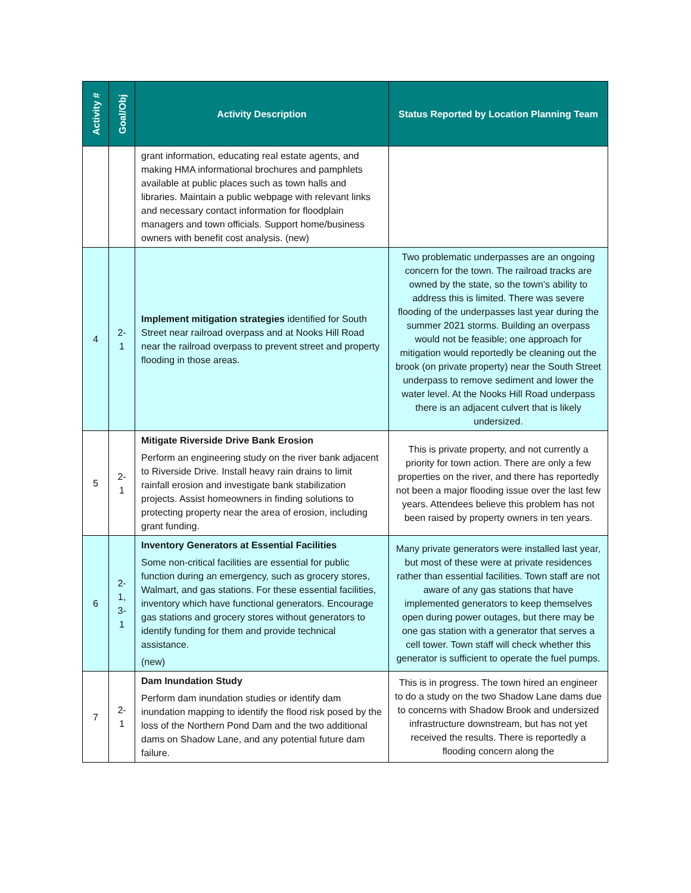| Activity # | Goal/Obj | Activity Description | Status Reported by Location Planning Team |
| --- | --- | --- | --- |
| | | grant information, educating real estate agents, and making HMA informational brochures and pamphlets available at public places such as town halls and libraries. Maintain a public webpage with relevant links and necessary contact information for floodplain managers and town officials. Support home/business owners with benefit cost analysis. (new) | |
| 4 | 2-1 | Implement mitigation strategies identified for South Street near railroad overpass and at Nooks Hill Road near the railroad overpass to prevent street and property flooding in those areas. | Two problematic underpasses are an ongoing concern for the town. The railroad tracks are owned by the state, so the town’s ability to address this is limited. There was severe flooding of the underpasses last year during the summer 2021 storms. Building an overpass would not be feasible; one approach for mitigation would reportedly be cleaning out the brook (on private property) near the South Street underpass to remove sediment and lower the water level. At the Nooks Hill Road underpass there is an adjacent culvert that is likely undersized. |
| 5 | 2-1 | Mitigate Riverside Drive Bank Erosion Perform an engineering study on the river bank adjacent to Riverside Drive. Install heavy rain drains to limit rainfall erosion and investigate bank stabilization projects. Assist homeowners in finding solutions to protecting property near the area of erosion, including grant funding. | This is private property, and not currently a priority for town action. There are only a few properties on the river, and there has reportedly not been a major flooding issue over the last few years. Attendees believe this problem has not been raised by property owners in ten years. |
| 6 | 2-1, 3-1 | Inventory Generators at Essential Facilities Some non-critical facilities are essential for public function during an emergency, such as grocery stores, Walmart, and gas stations. For these essential facilities, inventory which have functional generators. Encourage gas stations and grocery stores without generators to identify funding for them and provide technical assistance. (new) | Many private generators were installed last year, but most of these were at private residences rather than essential facilities. Town staff are not aware of any gas stations that have implemented generators to keep themselves open during power outages, but there may be one gas station with a generator that serves a cell tower. Town staff will check whether this generator is sufficient to operate the fuel pumps. |
| 7 | 2-1 | Dam Inundation Study Perform dam inundation studies or identify dam inundation mapping to identify the flood risk posed by the loss of the Northern Pond Dam and the two additional dams on Shadow Lane, and any potential future dam failure. | This is in progress. The town hired an engineer to do a study on the two Shadow Lane dams due to concerns with Shadow Brook and undersized infrastructure downstream, but has not yet received the results. There is reportedly a flooding concern along the |